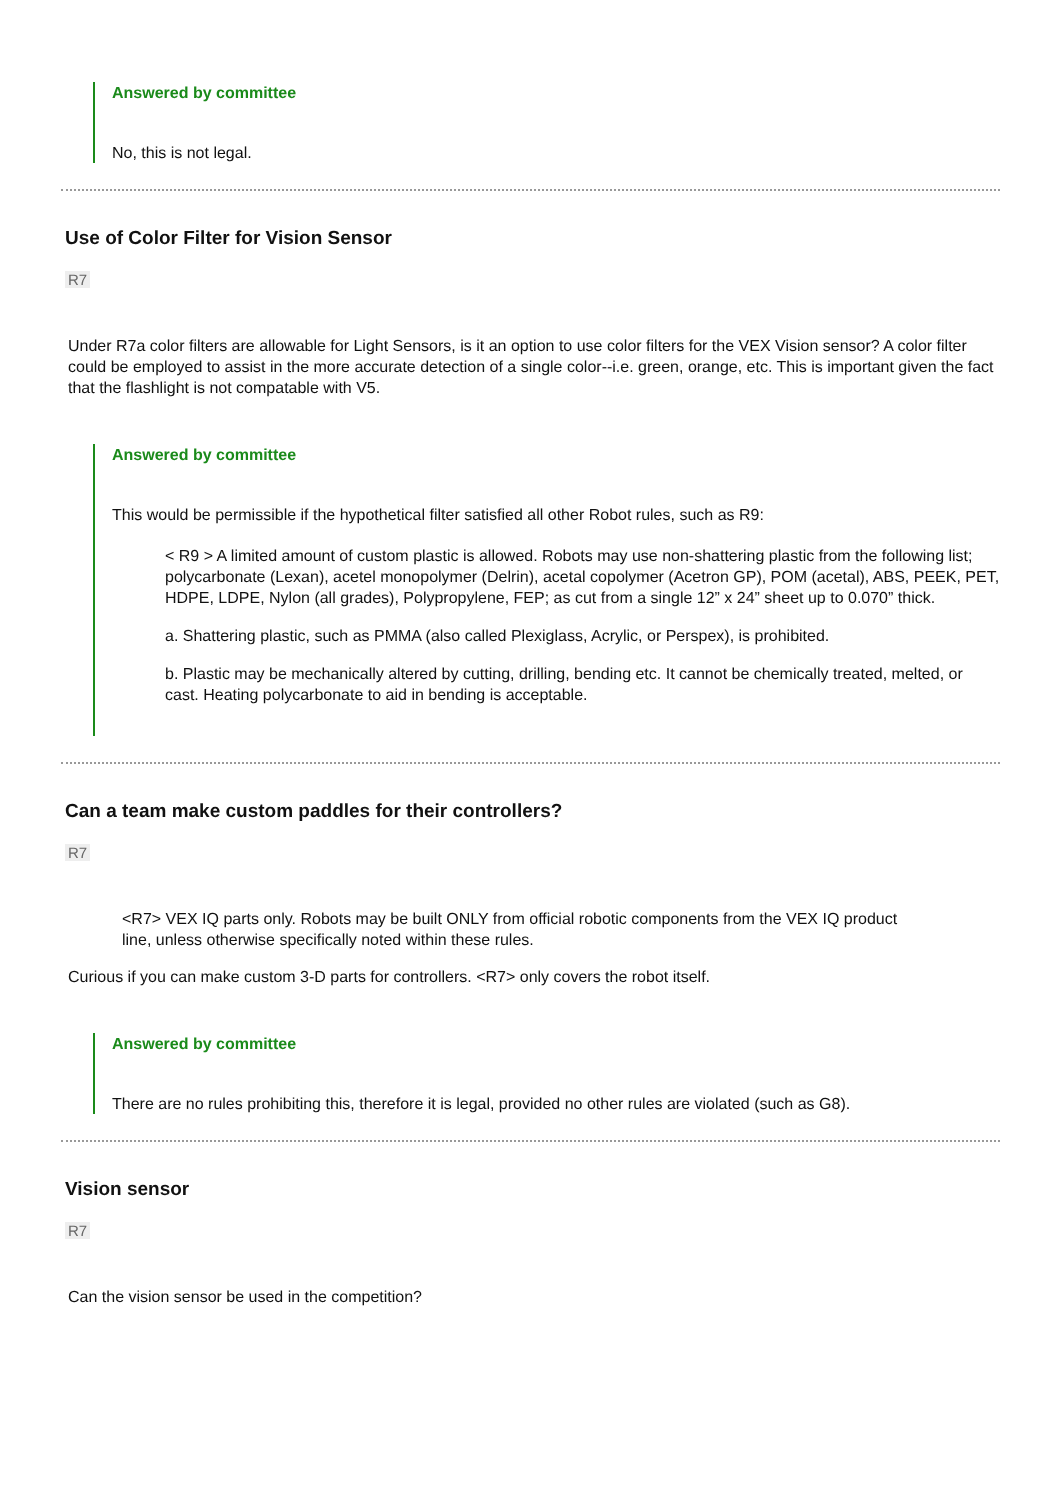Answered by committee
No, this is not legal.
Use of Color Filter for Vision Sensor
R7
Under R7a color filters are allowable for Light Sensors, is it an option to use color filters for the VEX Vision sensor? A color filter could be employed to assist in the more accurate detection of a single color--i.e. green, orange, etc. This is important given the fact that the flashlight is not compatable with V5.
Answered by committee
This would be permissible if the hypothetical filter satisfied all other Robot rules, such as R9:
< R9 > A limited amount of custom plastic is allowed. Robots may use non-shattering plastic from the following list; polycarbonate (Lexan), acetel monopolymer (Delrin), acetal copolymer (Acetron GP), POM (acetal), ABS, PEEK, PET, HDPE, LDPE, Nylon (all grades), Polypropylene, FEP; as cut from a single 12” x 24” sheet up to 0.070” thick.
a. Shattering plastic, such as PMMA (also called Plexiglass, Acrylic, or Perspex), is prohibited.
b. Plastic may be mechanically altered by cutting, drilling, bending etc. It cannot be chemically treated, melted, or cast. Heating polycarbonate to aid in bending is acceptable.
Can a team make custom paddles for their controllers?
R7
<R7> VEX IQ parts only. Robots may be built ONLY from official robotic components from the VEX IQ product line, unless otherwise specifically noted within these rules.
Curious if you can make custom 3-D parts for controllers. <R7> only covers the robot itself.
Answered by committee
There are no rules prohibiting this, therefore it is legal, provided no other rules are violated (such as G8).
Vision sensor
R7
Can the vision sensor be used in the competition?